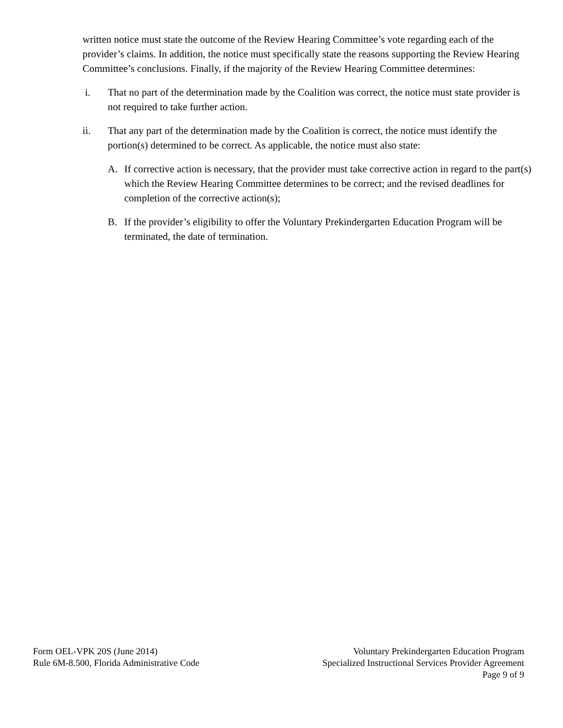written notice must state the outcome of the Review Hearing Committee’s vote regarding each of the provider’s claims. In addition, the notice must specifically state the reasons supporting the Review Hearing Committee’s conclusions. Finally, if the majority of the Review Hearing Committee determines:
i. That no part of the determination made by the Coalition was correct, the notice must state provider is not required to take further action.
ii. That any part of the determination made by the Coalition is correct, the notice must identify the portion(s) determined to be correct. As applicable, the notice must also state:
A. If corrective action is necessary, that the provider must take corrective action in regard to the part(s) which the Review Hearing Committee determines to be correct; and the revised deadlines for completion of the corrective action(s);
B. If the provider’s eligibility to offer the Voluntary Prekindergarten Education Program will be terminated, the date of termination.
Form OEL-VPK 20S (June 2014)
Rule 6M-8.500, Florida Administrative Code
Voluntary Prekindergarten Education Program
Specialized Instructional Services Provider Agreement
Page 9 of 9